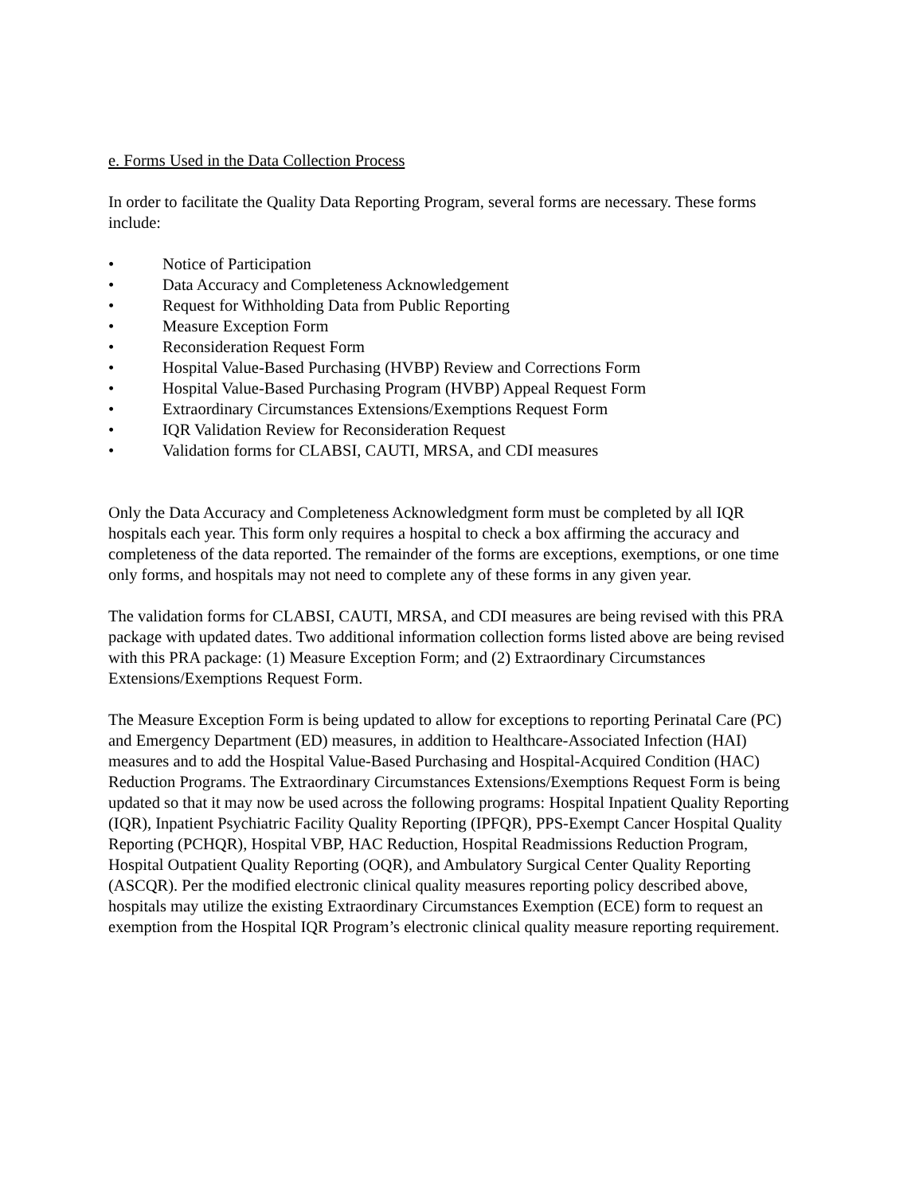e. Forms Used in the Data Collection Process
In order to facilitate the Quality Data Reporting Program, several forms are necessary. These forms include:
• Notice of Participation
• Data Accuracy and Completeness Acknowledgement
• Request for Withholding Data from Public Reporting
• Measure Exception Form
• Reconsideration Request Form
• Hospital Value-Based Purchasing (HVBP) Review and Corrections Form
• Hospital Value-Based Purchasing Program (HVBP) Appeal Request Form
• Extraordinary Circumstances Extensions/Exemptions Request Form
• IQR Validation Review for Reconsideration Request
• Validation forms for CLABSI, CAUTI, MRSA, and CDI measures
Only the Data Accuracy and Completeness Acknowledgment form must be completed by all IQR hospitals each year. This form only requires a hospital to check a box affirming the accuracy and completeness of the data reported. The remainder of the forms are exceptions, exemptions, or one time only forms, and hospitals may not need to complete any of these forms in any given year.
The validation forms for CLABSI, CAUTI, MRSA, and CDI measures are being revised with this PRA package with updated dates. Two additional information collection forms listed above are being revised with this PRA package: (1) Measure Exception Form; and (2) Extraordinary Circumstances Extensions/Exemptions Request Form.
The Measure Exception Form is being updated to allow for exceptions to reporting Perinatal Care (PC) and Emergency Department (ED) measures, in addition to Healthcare-Associated Infection (HAI) measures and to add the Hospital Value-Based Purchasing and Hospital-Acquired Condition (HAC) Reduction Programs. The Extraordinary Circumstances Extensions/Exemptions Request Form is being updated so that it may now be used across the following programs: Hospital Inpatient Quality Reporting (IQR), Inpatient Psychiatric Facility Quality Reporting (IPFQR), PPS-Exempt Cancer Hospital Quality Reporting (PCHQR), Hospital VBP, HAC Reduction, Hospital Readmissions Reduction Program, Hospital Outpatient Quality Reporting (OQR), and Ambulatory Surgical Center Quality Reporting (ASCQR). Per the modified electronic clinical quality measures reporting policy described above, hospitals may utilize the existing Extraordinary Circumstances Exemption (ECE) form to request an exemption from the Hospital IQR Program’s electronic clinical quality measure reporting requirement.